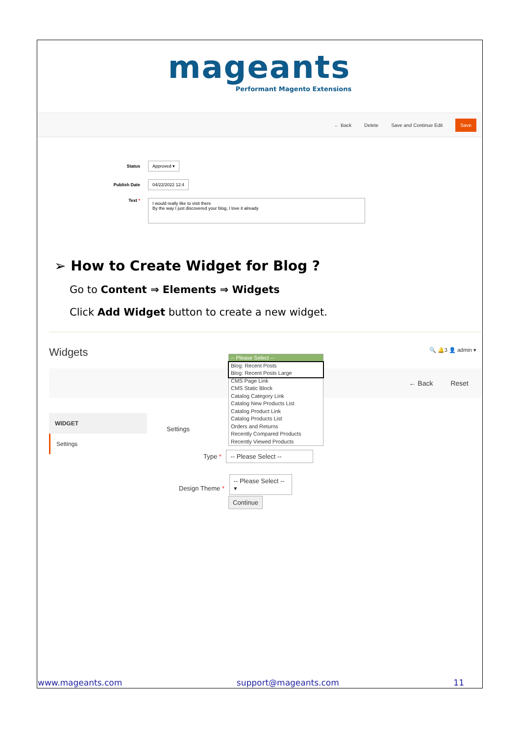mageants
Performant Magento Extensions
← Back Delete Save and Continue Edit Save
Status Approved ▾
Publish Date 04/22/2022 12:4
Text * I would really like to visit there
By the way I just discovered your blog, I love it already
➢ How to Create Widget for Blog ?
Go to Content ⇒ Elements ⇒ Widgets
Click Add Widget button to create a new widget.
Widgets
🔍 🔔3 👤 admin ▾
← Back Reset
WIDGET
Settings
Settings
Type * -- Please Select --
Design Theme * -- Please Select -- ▾
Continue
-- Please Select --
Blog: Recent Posts
Blog: Recent Posts Large
CMS Page Link
CMS Static Block
Catalog Category Link
Catalog New Products List
Catalog Product Link
Catalog Products List
Orders and Returns
Recently Compared Products
Recently Viewed Products
www.mageants.com support@mageants.com 11